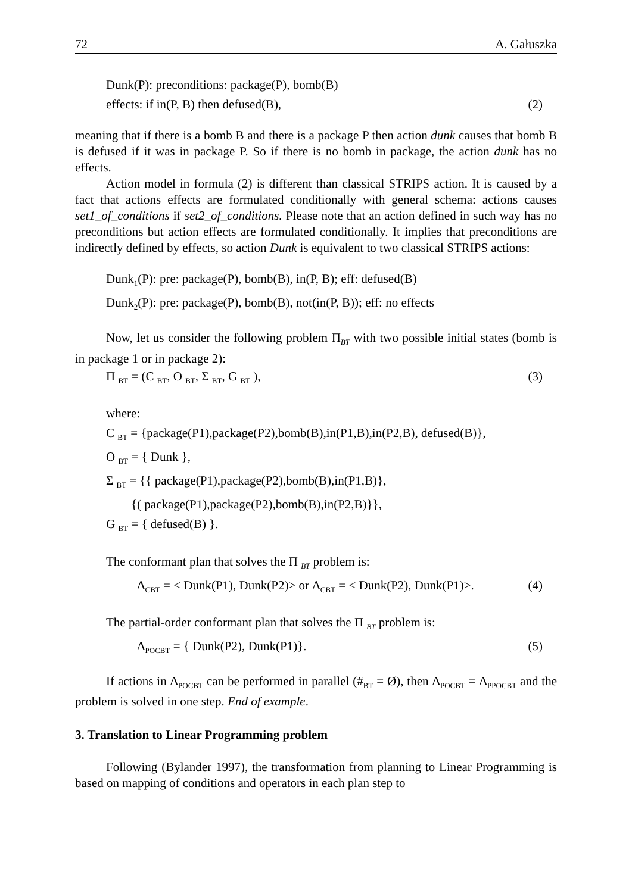72 A. Gałuszka
Dunk(P): preconditions: package(P), bomb(B)
effects: if in(P, B) then defused(B), (2)
meaning that if there is a bomb B and there is a package P then action dunk causes that bomb B is defused if it was in package P. So if there is no bomb in package, the action dunk has no effects.
Action model in formula (2) is different than classical STRIPS action. It is caused by a fact that actions effects are formulated conditionally with general schema: actions causes set1_of_conditions if set2_of_conditions. Please note that an action defined in such way has no preconditions but action effects are formulated conditionally. It implies that preconditions are indirectly defined by effects, so action Dunk is equivalent to two classical STRIPS actions:
Dunk<sub>1</sub>(P): pre: package(P), bomb(B), in(P, B); eff: defused(B)
Dunk<sub>2</sub>(P): pre: package(P), bomb(B), not(in(P, B)); eff: no effects
Now, let us consider the following problem Π<sub>BT</sub> with two possible initial states (bomb is in package 1 or in package 2):
Π <sub>BT</sub> = (C <sub>BT</sub>, O <sub>BT</sub>, Σ <sub>BT</sub>, G <sub>BT</sub> ), (3)
where:
C <sub>BT</sub> = {package(P1),package(P2),bomb(B),in(P1,B),in(P2,B), defused(B)},
O <sub>BT</sub> = { Dunk },
Σ <sub>BT</sub> = {{ package(P1),package(P2),bomb(B),in(P1,B)},
{( package(P1),package(P2),bomb(B),in(P2,B)}},
G <sub>BT</sub> = { defused(B) }.
The conformant plan that solves the Π <sub>BT</sub> problem is:
Δ<sub>CBT</sub> = < Dunk(P1), Dunk(P2)> or Δ<sub>CBT</sub> = < Dunk(P2), Dunk(P1)>. (4)
The partial-order conformant plan that solves the Π <sub>BT</sub> problem is:
Δ<sub>POCBT</sub> = { Dunk(P2), Dunk(P1)}. (5)
If actions in Δ<sub>POCBT</sub> can be performed in parallel (#<sub>BT</sub> = Ø), then Δ<sub>POCBT</sub> = Δ<sub>PPOCBT</sub> and the problem is solved in one step. End of example.
3. Translation to Linear Programming problem
Following (Bylander 1997), the transformation from planning to Linear Programming is based on mapping of conditions and operators in each plan step to